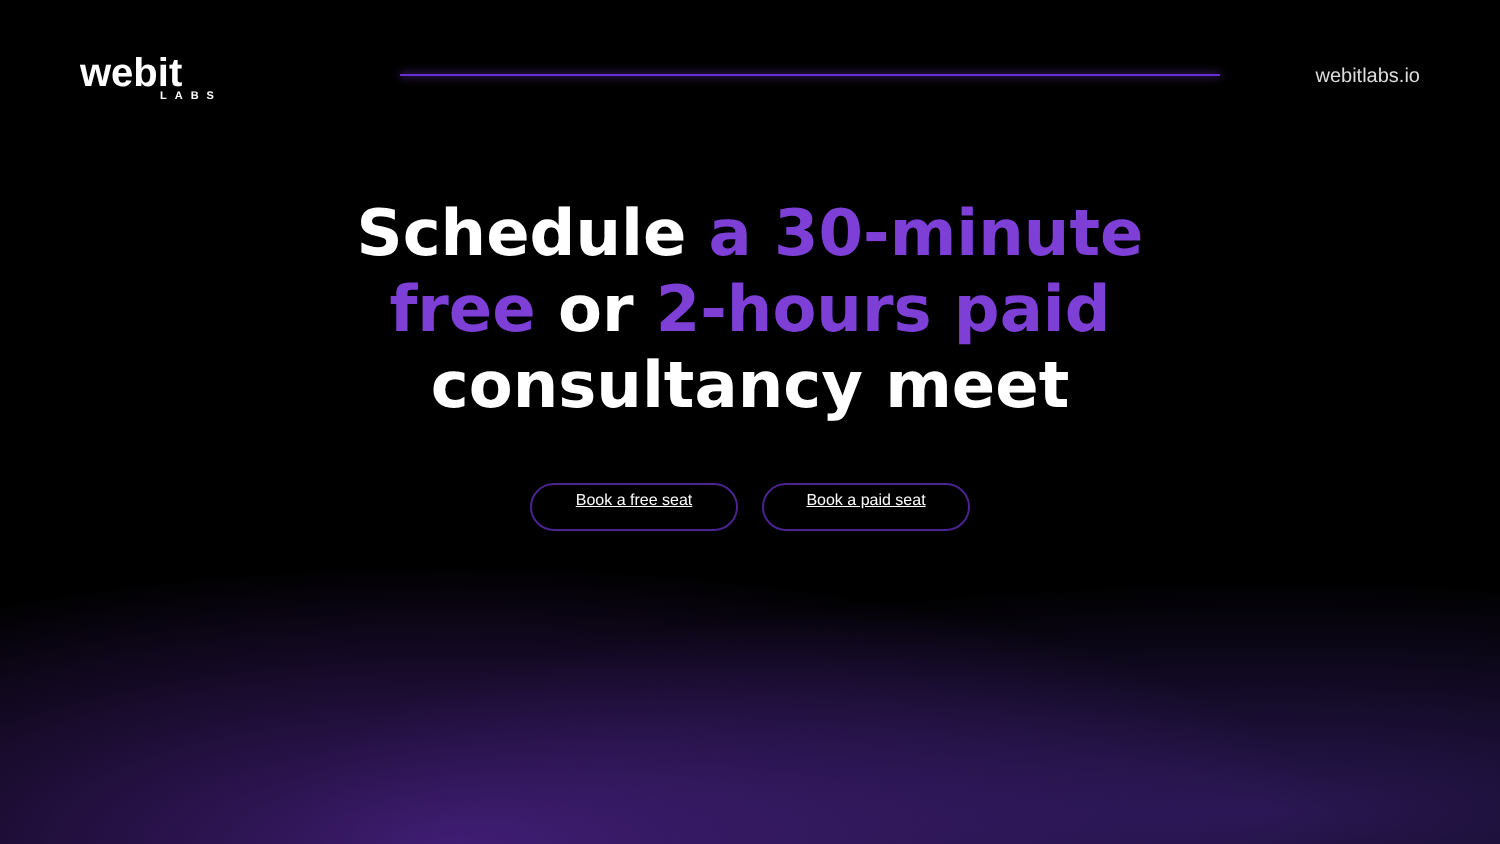webit
LABS
webitlabs.io
Schedule a 30-minute
free or 2-hours paid
consultancy meet
Book a free seat Book a paid seat